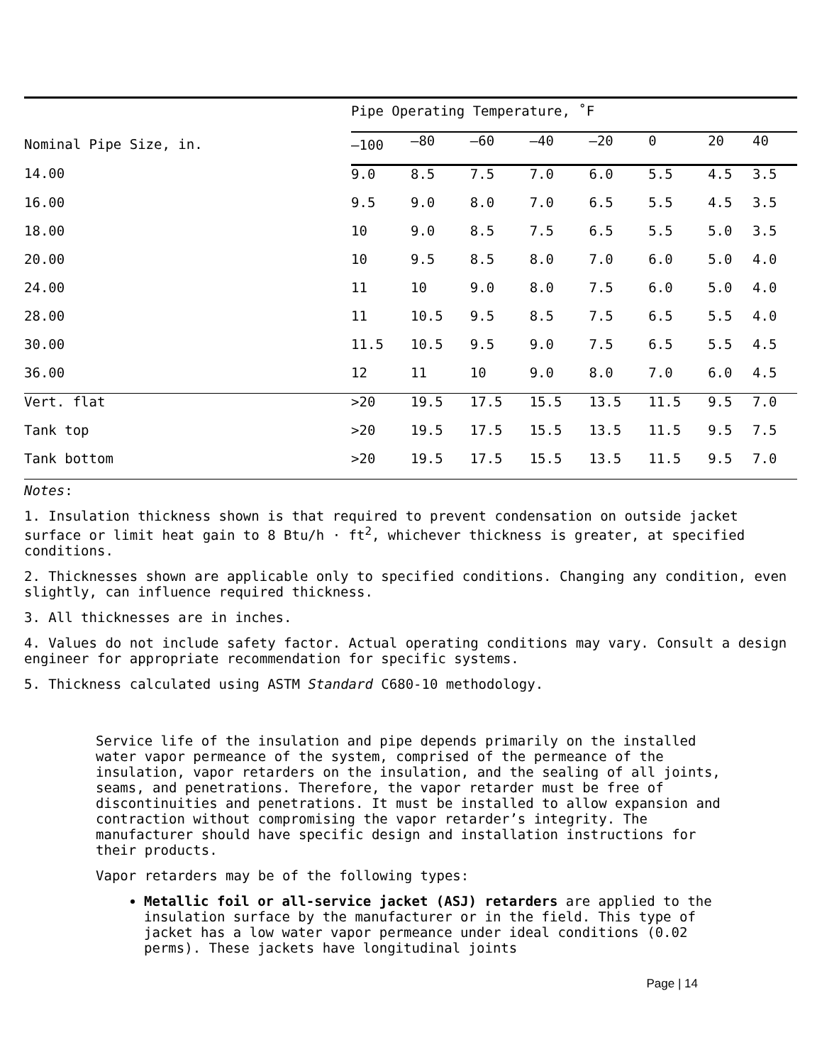| | Pipe Operating Temperature, ˚F | | | | | | | |
| --- | --- | --- | --- | --- | --- | --- | --- | --- |
| Nominal Pipe Size, in. | –100 | –80 | –60 | –40 | –20 | 0 | 20 | 40 |
| 14.00 | 9.0 | 8.5 | 7.5 | 7.0 | 6.0 | 5.5 | 4.5 | 3.5 |
| 16.00 | 9.5 | 9.0 | 8.0 | 7.0 | 6.5 | 5.5 | 4.5 | 3.5 |
| 18.00 | 10 | 9.0 | 8.5 | 7.5 | 6.5 | 5.5 | 5.0 | 3.5 |
| 20.00 | 10 | 9.5 | 8.5 | 8.0 | 7.0 | 6.0 | 5.0 | 4.0 |
| 24.00 | 11 | 10 | 9.0 | 8.0 | 7.5 | 6.0 | 5.0 | 4.0 |
| 28.00 | 11 | 10.5 | 9.5 | 8.5 | 7.5 | 6.5 | 5.5 | 4.0 |
| 30.00 | 11.5 | 10.5 | 9.5 | 9.0 | 7.5 | 6.5 | 5.5 | 4.5 |
| 36.00 | 12 | 11 | 10 | 9.0 | 8.0 | 7.0 | 6.0 | 4.5 |
| Vert. flat | >20 | 19.5 | 17.5 | 15.5 | 13.5 | 11.5 | 9.5 | 7.0 |
| Tank top | >20 | 19.5 | 17.5 | 15.5 | 13.5 | 11.5 | 9.5 | 7.5 |
| Tank bottom | >20 | 19.5 | 17.5 | 15.5 | 13.5 | 11.5 | 9.5 | 7.0 |
Notes:
1. Insulation thickness shown is that required to prevent condensation on outside jacket surface or limit heat gain to 8 Btu/h · ft<sup>2</sup>, whichever thickness is greater, at specified conditions.
2. Thicknesses shown are applicable only to specified conditions. Changing any condition, even slightly, can influence required thickness.
3. All thicknesses are in inches.
4. Values do not include safety factor. Actual operating conditions may vary. Consult a design engineer for appropriate recommendation for specific systems.
5. Thickness calculated using ASTM Standard C680-10 methodology.
Service life of the insulation and pipe depends primarily on the installed water vapor permeance of the system, comprised of the permeance of the insulation, vapor retarders on the insulation, and the sealing of all joints, seams, and penetrations. Therefore, the vapor retarder must be free of discontinuities and penetrations. It must be installed to allow expansion and contraction without compromising the vapor retarder’s integrity. The manufacturer should have specific design and installation instructions for their products.
Vapor retarders may be of the following types:
Metallic foil or all-service jacket (ASJ) retarders are applied to the insulation surface by the manufacturer or in the field. This type of jacket has a low water vapor permeance under ideal conditions (0.02 perms). These jackets have longitudinal joints
Page | 14